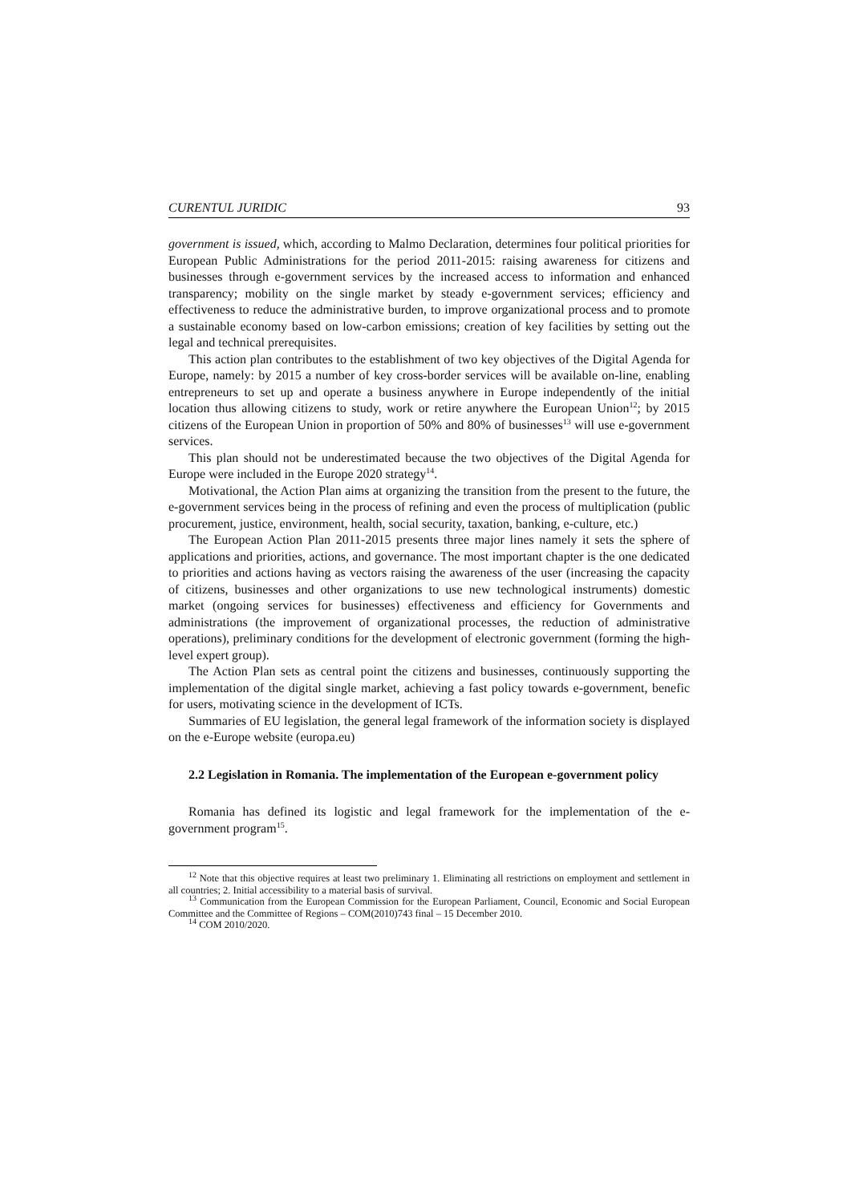CURENTUL JURIDIC 93
government is issued, which, according to Malmo Declaration, determines four political priorities for European Public Administrations for the period 2011-2015: raising awareness for citizens and businesses through e-government services by the increased access to information and enhanced transparency; mobility on the single market by steady e-government services; efficiency and effectiveness to reduce the administrative burden, to improve organizational process and to promote a sustainable economy based on low-carbon emissions; creation of key facilities by setting out the legal and technical prerequisites.
This action plan contributes to the establishment of two key objectives of the Digital Agenda for Europe, namely: by 2015 a number of key cross-border services will be available on-line, enabling entrepreneurs to set up and operate a business anywhere in Europe independently of the initial location thus allowing citizens to study, work or retire anywhere the European Union<sup>12</sup>; by 2015 citizens of the European Union in proportion of 50% and 80% of businesses<sup>13</sup> will use e-government services.
This plan should not be underestimated because the two objectives of the Digital Agenda for Europe were included in the Europe 2020 strategy<sup>14</sup>.
Motivational, the Action Plan aims at organizing the transition from the present to the future, the e-government services being in the process of refining and even the process of multiplication (public procurement, justice, environment, health, social security, taxation, banking, e-culture, etc.)
The European Action Plan 2011-2015 presents three major lines namely it sets the sphere of applications and priorities, actions, and governance. The most important chapter is the one dedicated to priorities and actions having as vectors raising the awareness of the user (increasing the capacity of citizens, businesses and other organizations to use new technological instruments) domestic market (ongoing services for businesses) effectiveness and efficiency for Governments and administrations (the improvement of organizational processes, the reduction of administrative operations), preliminary conditions for the development of electronic government (forming the high-level expert group).
The Action Plan sets as central point the citizens and businesses, continuously supporting the implementation of the digital single market, achieving a fast policy towards e-government, benefic for users, motivating science in the development of ICTs.
Summaries of EU legislation, the general legal framework of the information society is displayed on the e-Europe website (europa.eu)
2.2 Legislation in Romania. The implementation of the European e-government policy
Romania has defined its logistic and legal framework for the implementation of the e-government program<sup>15</sup>.
<sup>12</sup> Note that this objective requires at least two preliminary 1. Eliminating all restrictions on employment and settlement in all countries; 2. Initial accessibility to a material basis of survival.
<sup>13</sup> Communication from the European Commission for the European Parliament, Council, Economic and Social European Committee and the Committee of Regions – COM(2010)743 final – 15 December 2010.
<sup>14</sup> COM 2010/2020.